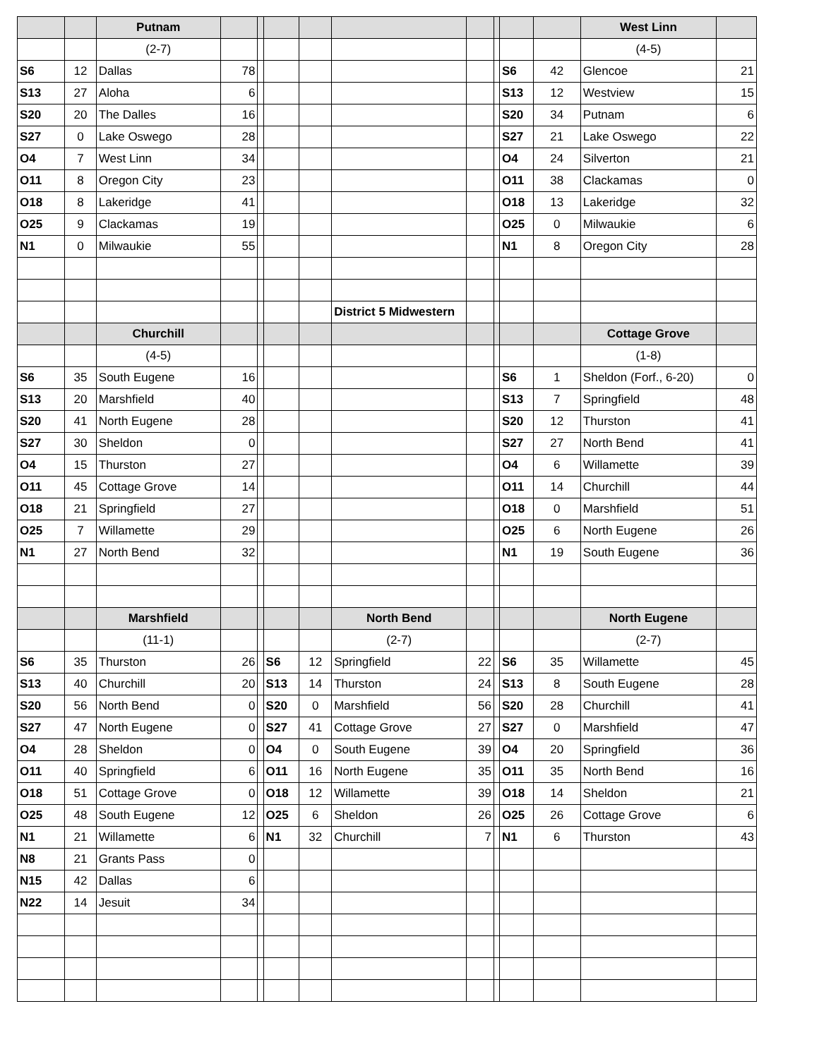| | | Putnam | | | | | | | | | | West Linn | |
| | | (2-7) | | | | | | | | | | (4-5) | |
| S6 | 12 | Dallas | 78 | | | | | | | S6 | 42 | Glencoe | 21 |
| S13 | 27 | Aloha | 6 | | | | | | | S13 | 12 | Westview | 15 |
| S20 | 20 | The Dalles | 16 | | | | | | | S20 | 34 | Putnam | 6 |
| S27 | 0 | Lake Oswego | 28 | | | | | | | S27 | 21 | Lake Oswego | 22 |
| O4 | 7 | West Linn | 34 | | | | | | | O4 | 24 | Silverton | 21 |
| O11 | 8 | Oregon City | 23 | | | | | | | O11 | 38 | Clackamas | 0 |
| O18 | 8 | Lakeridge | 41 | | | | | | | O18 | 13 | Lakeridge | 32 |
| O25 | 9 | Clackamas | 19 | | | | | | | O25 | 0 | Milwaukie | 6 |
| N1 | 0 | Milwaukie | 55 | | | | | | | N1 | 8 | Oregon City | 28 |
| | | | | | | | District 5 Midwestern | | | | | | |
| | | Churchill | | | | | | | | | | Cottage Grove | |
| | | (4-5) | | | | | | | | | | (1-8) | |
| S6 | 35 | South Eugene | 16 | | | | | | | S6 | 1 | Sheldon (Forf., 6-20) | 0 |
| S13 | 20 | Marshfield | 40 | | | | | | | S13 | 7 | Springfield | 48 |
| S20 | 41 | North Eugene | 28 | | | | | | | S20 | 12 | Thurston | 41 |
| S27 | 30 | Sheldon | 0 | | | | | | | S27 | 27 | North Bend | 41 |
| O4 | 15 | Thurston | 27 | | | | | | | O4 | 6 | Willamette | 39 |
| O11 | 45 | Cottage Grove | 14 | | | | | | | O11 | 14 | Churchill | 44 |
| O18 | 21 | Springfield | 27 | | | | | | | O18 | 0 | Marshfield | 51 |
| O25 | 7 | Willamette | 29 | | | | | | | O25 | 6 | North Eugene | 26 |
| N1 | 27 | North Bend | 32 | | | | | | | N1 | 19 | South Eugene | 36 |
| | | Marshfield | | | | | North Bend | | | | | North Eugene | |
| | | (11-1) | | | | | (2-7) | | | | | (2-7) | |
| S6 | 35 | Thurston | 26 | | S6 | 12 | Springfield | 22 | | S6 | 35 | Willamette | 45 |
| S13 | 40 | Churchill | 20 | | S13 | 14 | Thurston | 24 | | S13 | 8 | South Eugene | 28 |
| S20 | 56 | North Bend | 0 | | S20 | 0 | Marshfield | 56 | | S20 | 28 | Churchill | 41 |
| S27 | 47 | North Eugene | 0 | | S27 | 41 | Cottage Grove | 27 | | S27 | 0 | Marshfield | 47 |
| O4 | 28 | Sheldon | 0 | | O4 | 0 | South Eugene | 39 | | O4 | 20 | Springfield | 36 |
| O11 | 40 | Springfield | 6 | | O11 | 16 | North Eugene | 35 | | O11 | 35 | North Bend | 16 |
| O18 | 51 | Cottage Grove | 0 | | O18 | 12 | Willamette | 39 | | O18 | 14 | Sheldon | 21 |
| O25 | 48 | South Eugene | 12 | | O25 | 6 | Sheldon | 26 | | O25 | 26 | Cottage Grove | 6 |
| N1 | 21 | Willamette | 6 | | N1 | 32 | Churchill | 7 | | N1 | 6 | Thurston | 43 |
| N8 | 21 | Grants Pass | 0 | | | | | | | | | | |
| N15 | 42 | Dallas | 6 | | | | | | | | | | |
| N22 | 14 | Jesuit | 34 | | | | | | | | | | |